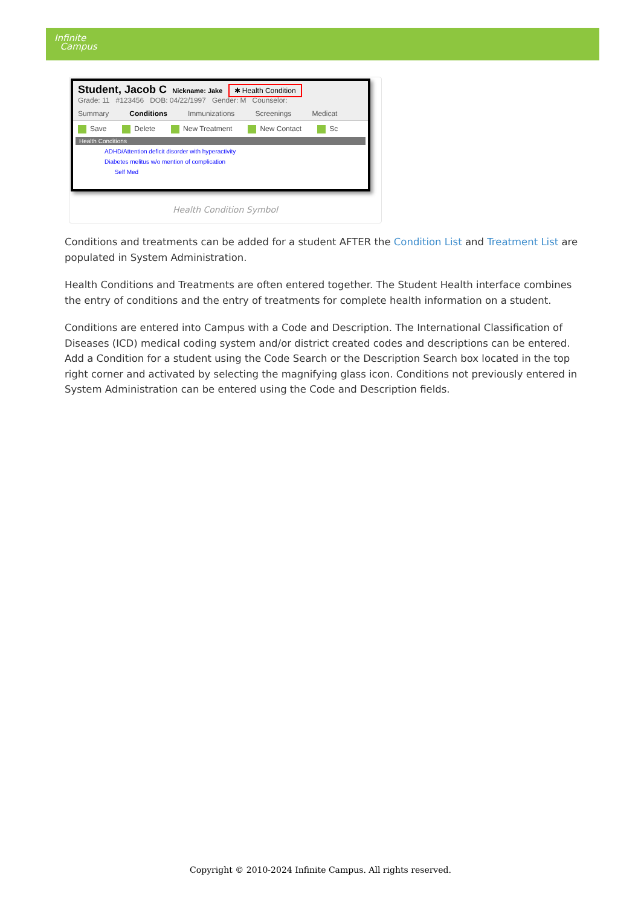Infinite
Campus
Student, Jacob C Nickname: Jake ✱ Health Condition
Grade: 11 #123456 DOB: 04/22/1997 Gender: M Counselor:
Summary Conditions Immunizations Screenings Medicat
Save Delete New Treatment New Contact Sc
Health Conditions
ADHD/Attention deficit disorder with hyperactivity
Diabetes melitus w/o mention of complication
Self Med
Health Condition Symbol
Conditions and treatments can be added for a student AFTER the Condition List and Treatment List are populated in System Administration.
Health Conditions and Treatments are often entered together. The Student Health interface combines the entry of conditions and the entry of treatments for complete health information on a student.
Conditions are entered into Campus with a Code and Description. The International Classification of Diseases (ICD) medical coding system and/or district created codes and descriptions can be entered. Add a Condition for a student using the Code Search or the Description Search box located in the top right corner and activated by selecting the magnifying glass icon. Conditions not previously entered in System Administration can be entered using the Code and Description fields.
Copyright © 2010-2024 Infinite Campus. All rights reserved.